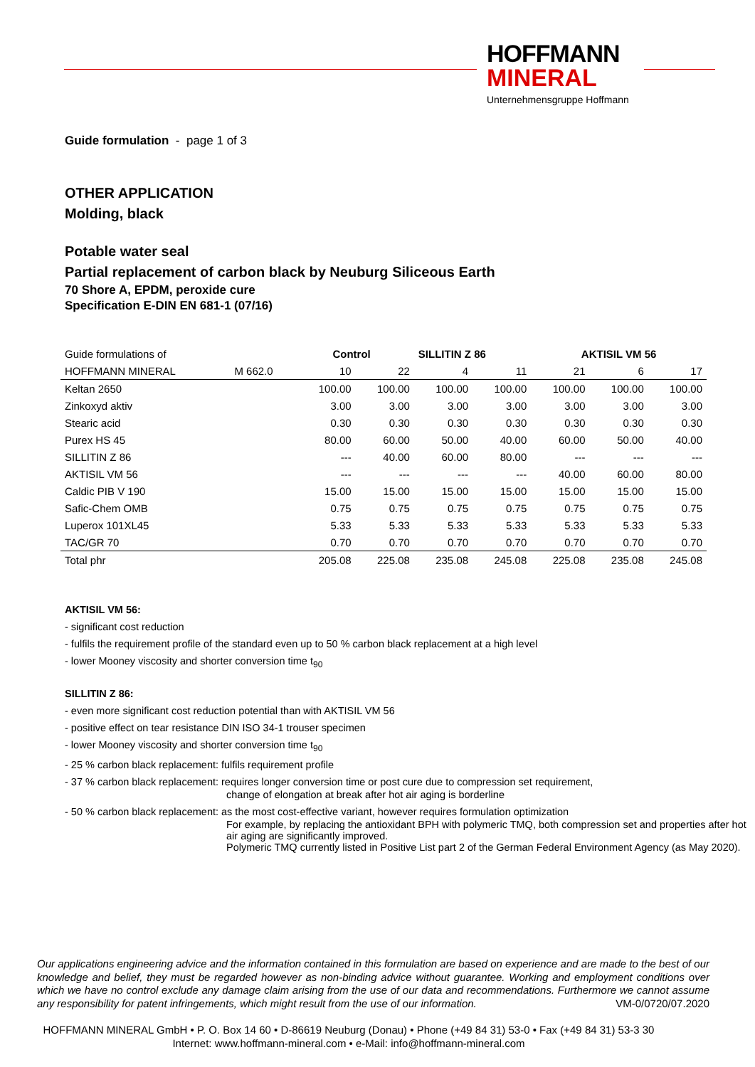HOFFMANN
MINERAL
Unternehmensgruppe Hoffmann
Guide formulation - page 1 of 3
OTHER APPLICATION
Molding, black
Potable water seal
Partial replacement of carbon black by Neuburg Siliceous Earth
70 Shore A, EPDM, peroxide cure
Specification E-DIN EN 681-1 (07/16)
| Guide formulations of | | Control | | SILLITIN Z 86 | | AKTISIL VM 56 | | |
| HOFFMANN MINERAL | M 662.0 | 10 | 22 | 4 | 11 | 21 | 6 | 17 |
| Keltan 2650 | | 100.00 | 100.00 | 100.00 | 100.00 | 100.00 | 100.00 | 100.00 |
| Zinkoxyd aktiv | | 3.00 | 3.00 | 3.00 | 3.00 | 3.00 | 3.00 | 3.00 |
| Stearic acid | | 0.30 | 0.30 | 0.30 | 0.30 | 0.30 | 0.30 | 0.30 |
| Purex HS 45 | | 80.00 | 60.00 | 50.00 | 40.00 | 60.00 | 50.00 | 40.00 |
| SILLITIN Z 86 | | --- | 40.00 | 60.00 | 80.00 | --- | --- | --- |
| AKTISIL VM 56 | | --- | --- | --- | --- | 40.00 | 60.00 | 80.00 |
| Caldic PIB V 190 | | 15.00 | 15.00 | 15.00 | 15.00 | 15.00 | 15.00 | 15.00 |
| Safic-Chem OMB | | 0.75 | 0.75 | 0.75 | 0.75 | 0.75 | 0.75 | 0.75 |
| Luperox 101XL45 | | 5.33 | 5.33 | 5.33 | 5.33 | 5.33 | 5.33 | 5.33 |
| TAC/GR 70 | | 0.70 | 0.70 | 0.70 | 0.70 | 0.70 | 0.70 | 0.70 |
| Total phr | | 205.08 | 225.08 | 235.08 | 245.08 | 225.08 | 235.08 | 245.08 |
AKTISIL VM 56:
- significant cost reduction
- fulfils the requirement profile of the standard even up to 50 % carbon black replacement at a high level
- lower Mooney viscosity and shorter conversion time t<sub>90</sub>
SILLITIN Z 86:
- even more significant cost reduction potential than with AKTISIL VM 56
- positive effect on tear resistance DIN ISO 34-1 trouser specimen
- lower Mooney viscosity and shorter conversion time t<sub>90</sub>
- 25 % carbon black replacement: fulfils requirement profile
- 37 % carbon black replacement: requires longer conversion time or post cure due to compression set requirement,
change of elongation at break after hot air aging is borderline
- 50 % carbon black replacement: as the most cost-effective variant, however requires formulation optimization
For example, by replacing the antioxidant BPH with polymeric TMQ, both compression set and properties after hot air aging are significantly improved.
Polymeric TMQ currently listed in Positive List part 2 of the German Federal Environment Agency (as May 2020).
Our applications engineering advice and the information contained in this formulation are based on experience and are made to the best of our knowledge and belief, they must be regarded however as non-binding advice without guarantee. Working and employment conditions over which we have no control exclude any damage claim arising from the use of our data and recommendations. Furthermore we cannot assume any responsibility for patent infringements, which might result from the use of our information. VM-0/0720/07.2020
HOFFMANN MINERAL GmbH • P. O. Box 14 60 • D-86619 Neuburg (Donau) • Phone (+49 84 31) 53-0 • Fax (+49 84 31) 53-3 30
Internet: www.hoffmann-mineral.com • e-Mail: info@hoffmann-mineral.com